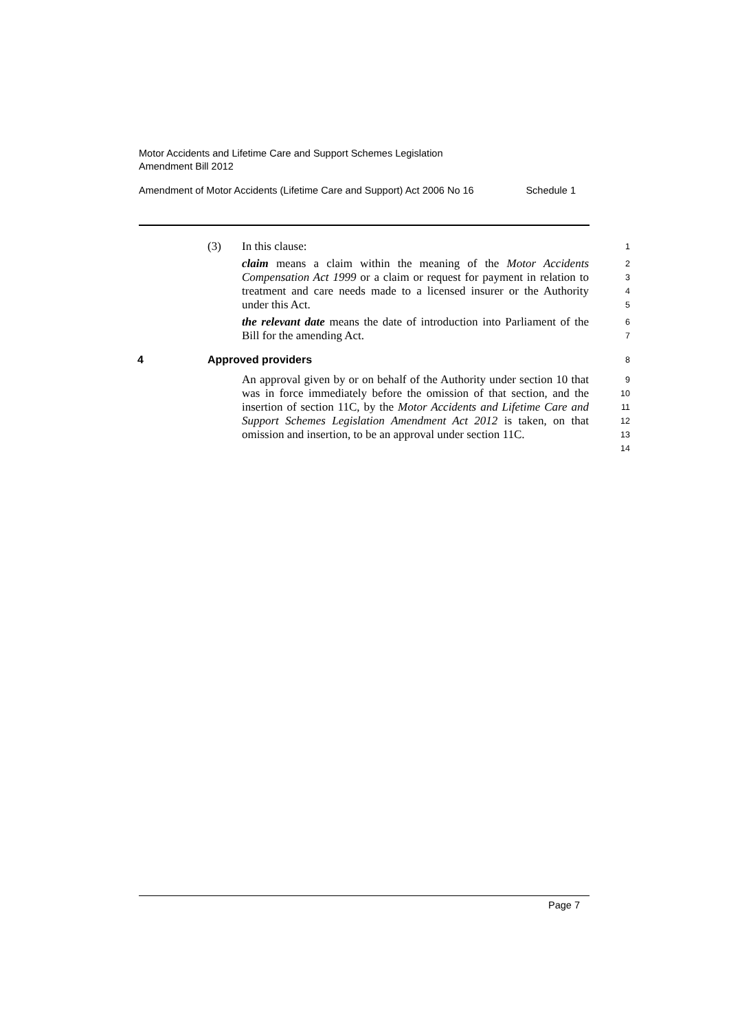Motor Accidents and Lifetime Care and Support Schemes Legislation
Amendment Bill 2012
Amendment of Motor Accidents (Lifetime Care and Support) Act 2006 No 16 Schedule 1
(3) In this clause:
1
claim means a claim within the meaning of the Motor Accidents Compensation Act 1999 or a claim or request for payment in relation to treatment and care needs made to a licensed insurer or the Authority under this Act.
2
3
4
5
the relevant date means the date of introduction into Parliament of the Bill for the amending Act.
6
7
4 Approved providers
8
An approval given by or on behalf of the Authority under section 10 that was in force immediately before the omission of that section, and the insertion of section 11C, by the Motor Accidents and Lifetime Care and Support Schemes Legislation Amendment Act 2012 is taken, on that omission and insertion, to be an approval under section 11C.
9
10
11
12
13
14
Page 7